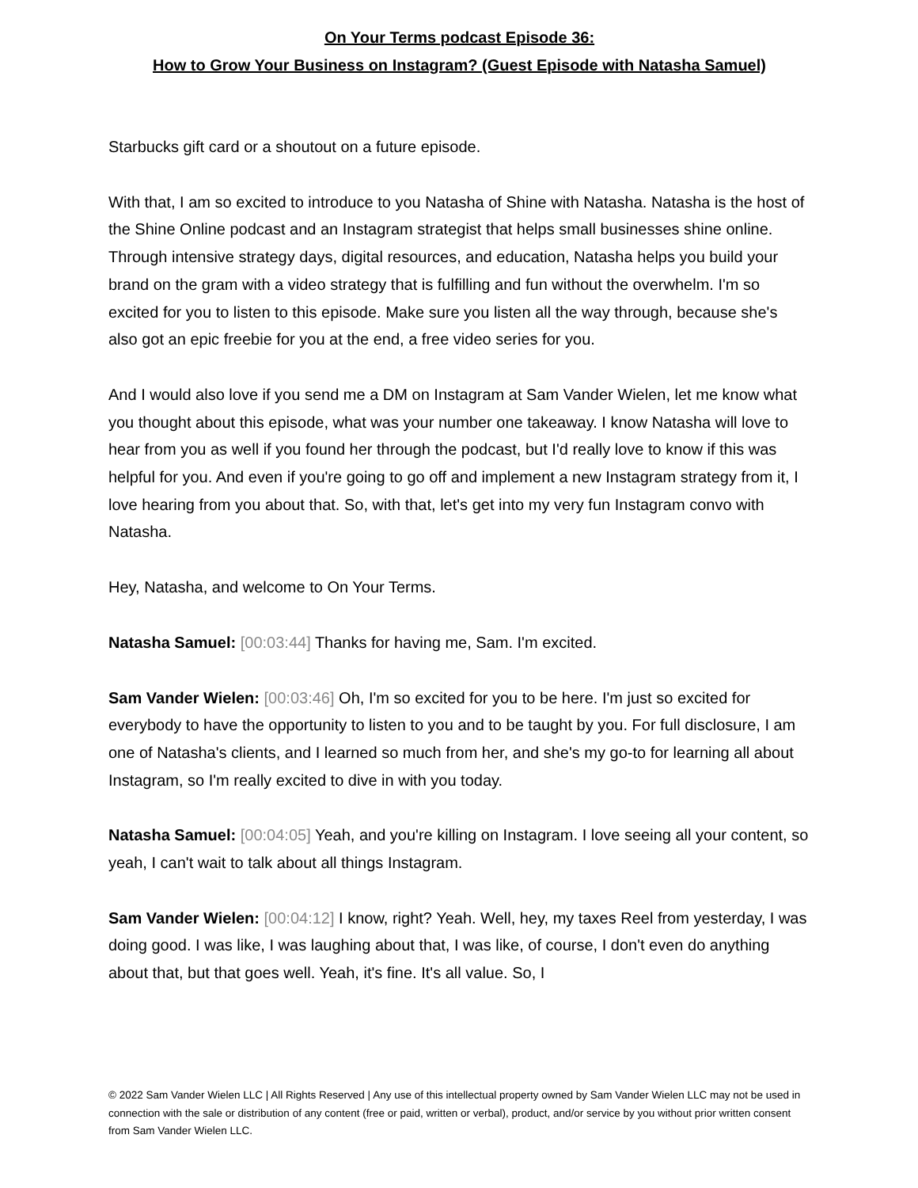On Your Terms podcast Episode 36:
How to Grow Your Business on Instagram? (Guest Episode with Natasha Samuel)
Starbucks gift card or a shoutout on a future episode.
With that, I am so excited to introduce to you Natasha of Shine with Natasha. Natasha is the host of the Shine Online podcast and an Instagram strategist that helps small businesses shine online. Through intensive strategy days, digital resources, and education, Natasha helps you build your brand on the gram with a video strategy that is fulfilling and fun without the overwhelm. I'm so excited for you to listen to this episode. Make sure you listen all the way through, because she's also got an epic freebie for you at the end, a free video series for you.
And I would also love if you send me a DM on Instagram at Sam Vander Wielen, let me know what you thought about this episode, what was your number one takeaway. I know Natasha will love to hear from you as well if you found her through the podcast, but I'd really love to know if this was helpful for you. And even if you're going to go off and implement a new Instagram strategy from it, I love hearing from you about that. So, with that, let's get into my very fun Instagram convo with Natasha.
Hey, Natasha, and welcome to On Your Terms.
Natasha Samuel: [00:03:44] Thanks for having me, Sam. I'm excited.
Sam Vander Wielen: [00:03:46] Oh, I'm so excited for you to be here. I'm just so excited for everybody to have the opportunity to listen to you and to be taught by you. For full disclosure, I am one of Natasha's clients, and I learned so much from her, and she's my go-to for learning all about Instagram, so I'm really excited to dive in with you today.
Natasha Samuel: [00:04:05] Yeah, and you're killing on Instagram. I love seeing all your content, so yeah, I can't wait to talk about all things Instagram.
Sam Vander Wielen: [00:04:12] I know, right? Yeah. Well, hey, my taxes Reel from yesterday, I was doing good. I was like, I was laughing about that, I was like, of course, I don't even do anything about that, but that goes well. Yeah, it's fine. It's all value. So, I
© 2022 Sam Vander Wielen LLC | All Rights Reserved | Any use of this intellectual property owned by Sam Vander Wielen LLC may not be used in connection with the sale or distribution of any content (free or paid, written or verbal), product, and/or service by you without prior written consent from Sam Vander Wielen LLC.